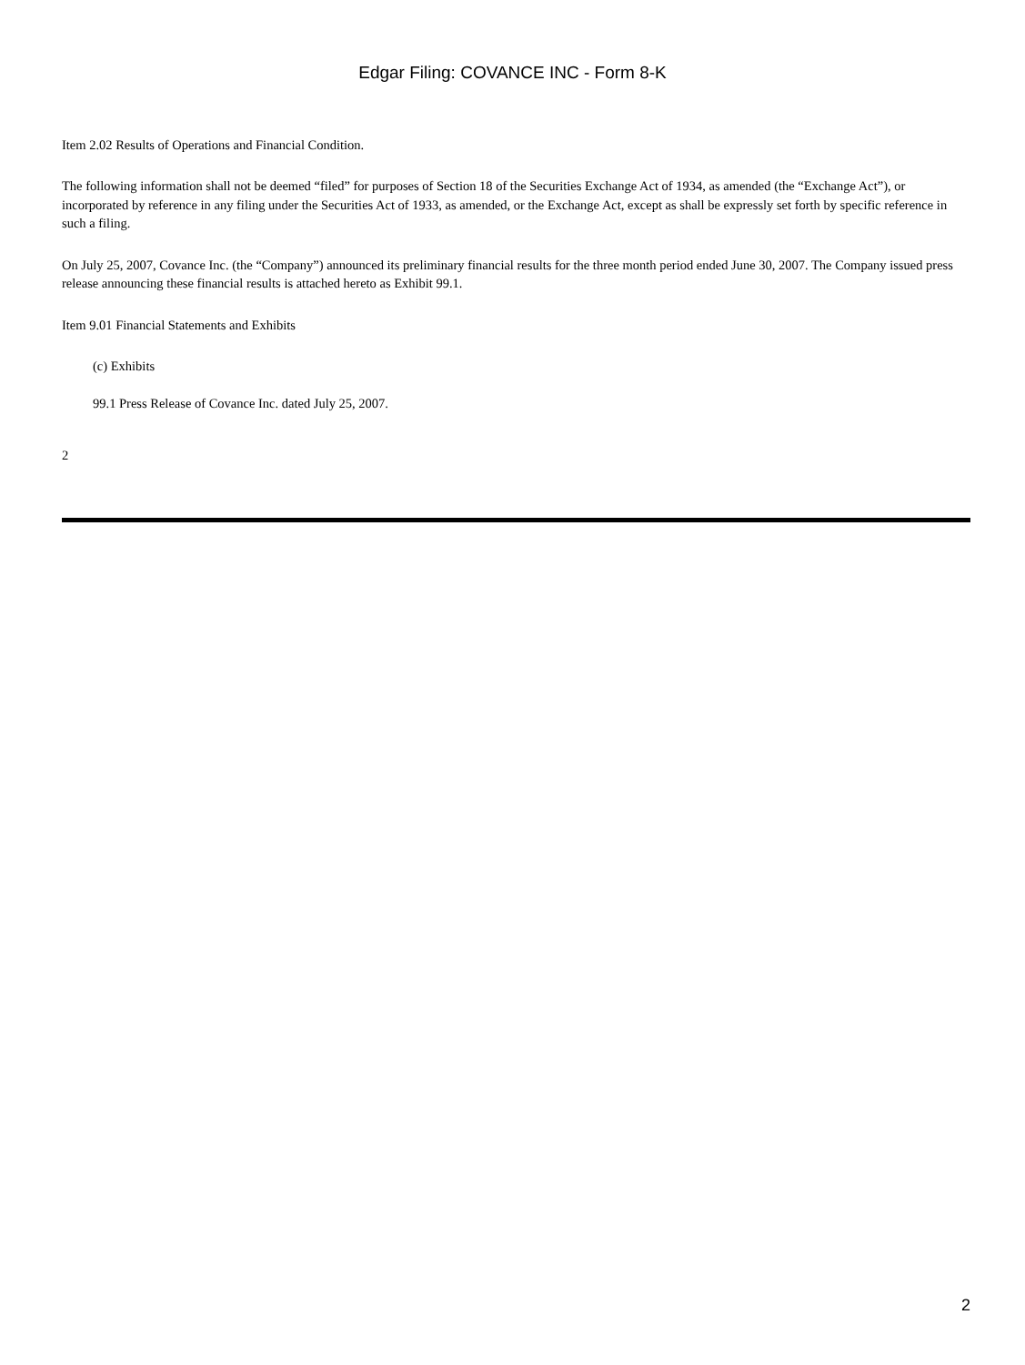Edgar Filing: COVANCE INC - Form 8-K
Item 2.02 Results of Operations and Financial Condition.
The following information shall not be deemed “filed” for purposes of Section 18 of the Securities Exchange Act of 1934, as amended (the “Exchange Act”), or incorporated by reference in any filing under the Securities Act of 1933, as amended, or the Exchange Act, except as shall be expressly set forth by specific reference in such a filing.
On July 25, 2007, Covance Inc. (the “Company”) announced its preliminary financial results for the three month period ended June 30, 2007. The Company issued press release announcing these financial results is attached hereto as Exhibit 99.1.
Item 9.01 Financial Statements and Exhibits
(c) Exhibits
99.1 Press Release of Covance Inc. dated July 25, 2007.
2
2